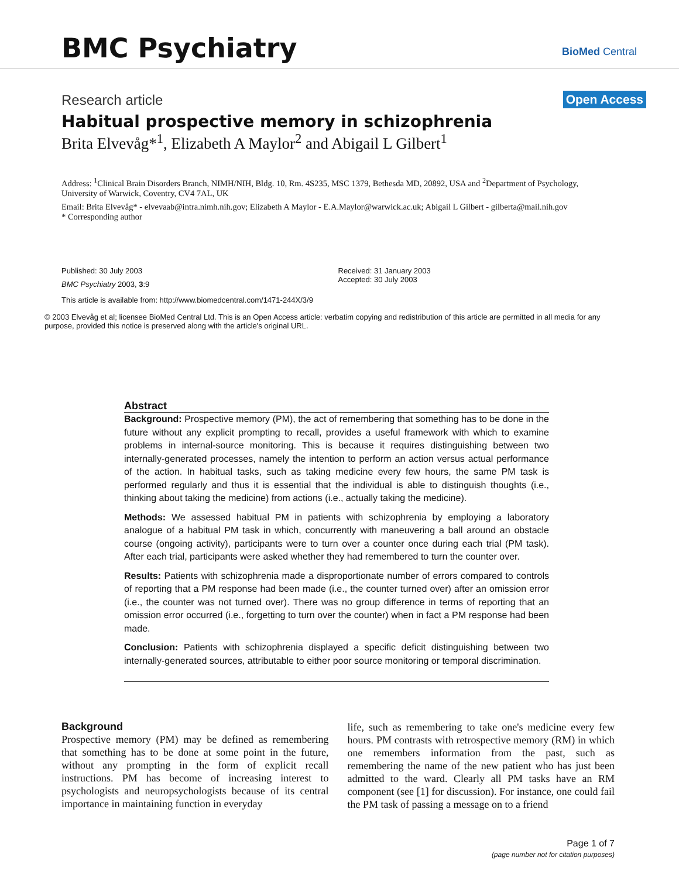BMC Psychiatry BioMed Central
Open Access
Research article
Habitual prospective memory in schizophrenia
Brita Elvevåg*<sup>1</sup>, Elizabeth A Maylor<sup>2</sup> and Abigail L Gilbert<sup>1</sup>
Address: <sup>1</sup>Clinical Brain Disorders Branch, NIMH/NIH, Bldg. 10, Rm. 4S235, MSC 1379, Bethesda MD, 20892, USA and <sup>2</sup>Department of Psychology, University of Warwick, Coventry, CV4 7AL, UK
Email: Brita Elvevåg* - elvevaab@intra.nimh.nih.gov; Elizabeth A Maylor - E.A.Maylor@warwick.ac.uk; Abigail L Gilbert - gilberta@mail.nih.gov
* Corresponding author
Published: 30 July 2003
BMC Psychiatry 2003, 3:9
Received: 31 January 2003
Accepted: 30 July 2003
This article is available from: http://www.biomedcentral.com/1471-244X/3/9
© 2003 Elvevåg et al; licensee BioMed Central Ltd. This is an Open Access article: verbatim copying and redistribution of this article are permitted in all media for any purpose, provided this notice is preserved along with the article's original URL.
Abstract
Background: Prospective memory (PM), the act of remembering that something has to be done in the future without any explicit prompting to recall, provides a useful framework with which to examine problems in internal-source monitoring. This is because it requires distinguishing between two internally-generated processes, namely the intention to perform an action versus actual performance of the action. In habitual tasks, such as taking medicine every few hours, the same PM task is performed regularly and thus it is essential that the individual is able to distinguish thoughts (i.e., thinking about taking the medicine) from actions (i.e., actually taking the medicine).
Methods: We assessed habitual PM in patients with schizophrenia by employing a laboratory analogue of a habitual PM task in which, concurrently with maneuvering a ball around an obstacle course (ongoing activity), participants were to turn over a counter once during each trial (PM task). After each trial, participants were asked whether they had remembered to turn the counter over.
Results: Patients with schizophrenia made a disproportionate number of errors compared to controls of reporting that a PM response had been made (i.e., the counter turned over) after an omission error (i.e., the counter was not turned over). There was no group difference in terms of reporting that an omission error occurred (i.e., forgetting to turn over the counter) when in fact a PM response had been made.
Conclusion: Patients with schizophrenia displayed a specific deficit distinguishing between two internally-generated sources, attributable to either poor source monitoring or temporal discrimination.
Background
Prospective memory (PM) may be defined as remembering that something has to be done at some point in the future, without any prompting in the form of explicit recall instructions. PM has become of increasing interest to psychologists and neuropsychologists because of its central importance in maintaining function in everyday
life, such as remembering to take one's medicine every few hours. PM contrasts with retrospective memory (RM) in which one remembers information from the past, such as remembering the name of the new patient who has just been admitted to the ward. Clearly all PM tasks have an RM component (see [1] for discussion). For instance, one could fail the PM task of passing a message on to a friend
Page 1 of 7
(page number not for citation purposes)